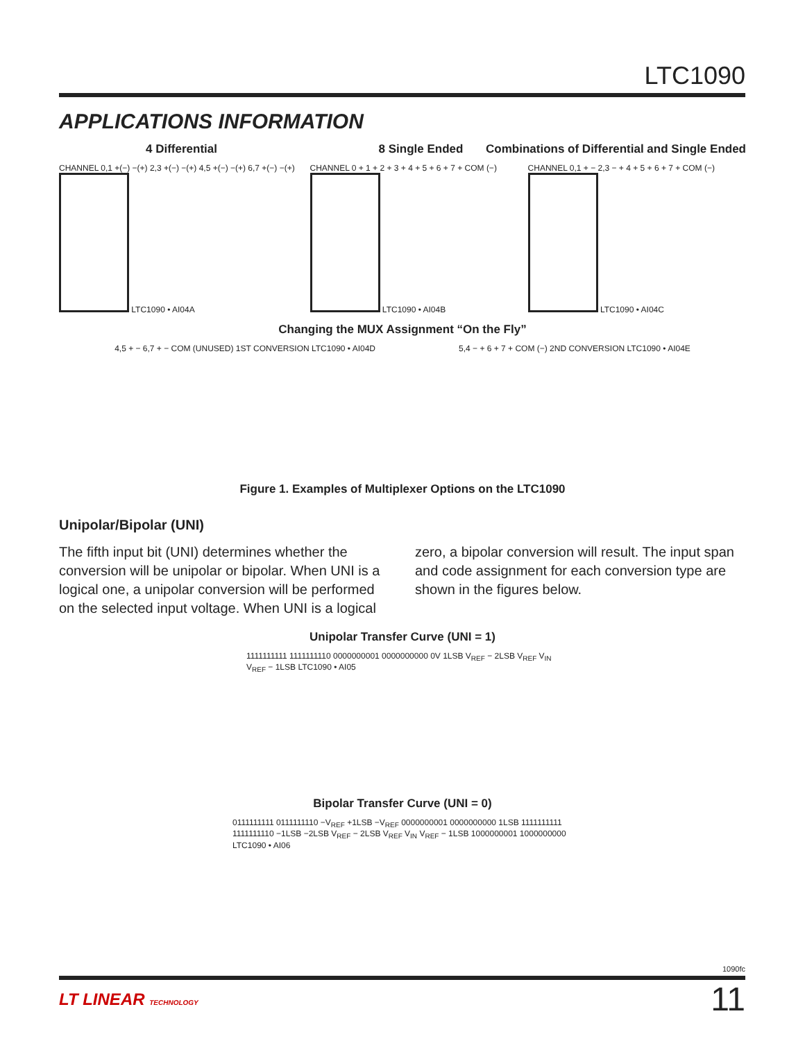LTC1090
APPLICATIONS INFORMATION
4 Differential 8 Single Ended Combinations of Differential and Single Ended
CHANNEL 0,1 +(−) −(+) 2,3 +(−) −(+) 4,5 +(−) −(+) 6,7 +(−) −(+)
LTC1090 • AI04A
CHANNEL 0 + 1 + 2 + 3 + 4 + 5 + 6 + 7 + COM (−)
LTC1090 • AI04B
CHANNEL 0,1 + − 2,3 − + 4 + 5 + 6 + 7 + COM (−)
LTC1090 • AI04C
Changing the MUX Assignment “On the Fly”
4,5 + − 6,7 + − COM (UNUSED) 1ST CONVERSION LTC1090 • AI04D
5,4 − + 6 + 7 + COM (−) 2ND CONVERSION LTC1090 • AI04E
Figure 1. Examples of Multiplexer Options on the LTC1090
Unipolar/Bipolar (UNI)
The fifth input bit (UNI) determines whether the conversion will be unipolar or bipolar. When UNI is a logical one, a unipolar conversion will be performed on the selected input voltage. When UNI is a logical zero, a bipolar conversion will result. The input span and code assignment for each conversion type are shown in the figures below.
Unipolar Transfer Curve (UNI = 1)
1111111111 1111111110 0000000001 0000000000 0V 1LSB V<sub>REF</sub> − 2LSB V<sub>REF</sub> V<sub>IN</sub> V<sub>REF</sub> − 1LSB LTC1090 • AI05
Bipolar Transfer Curve (UNI = 0)
0111111111 0111111110 −V<sub>REF</sub> +1LSB −V<sub>REF</sub> 0000000001 0000000000 1LSB 1111111111 1111111110 −1LSB −2LSB V<sub>REF</sub> − 2LSB V<sub>REF</sub> V<sub>IN</sub> V<sub>REF</sub> − 1LSB 1000000001 1000000000 LTC1090 • AI06
1090fc
LT LINEAR TECHNOLOGY 11